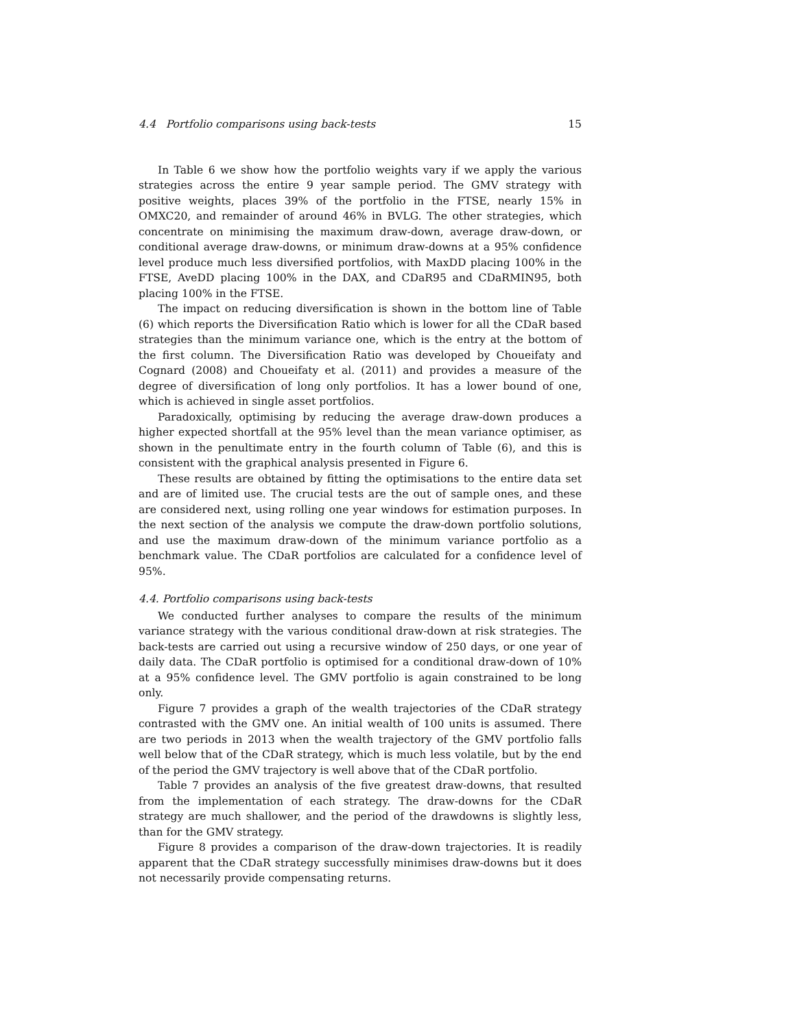4.4 Portfolio comparisons using back-tests 15
In Table 6 we show how the portfolio weights vary if we apply the various strategies across the entire 9 year sample period. The GMV strategy with positive weights, places 39% of the portfolio in the FTSE, nearly 15% in OMXC20, and remainder of around 46% in BVLG. The other strategies, which concentrate on minimising the maximum draw-down, average draw-down, or conditional average draw-downs, or minimum draw-downs at a 95% confidence level produce much less diversified portfolios, with MaxDD placing 100% in the FTSE, AveDD placing 100% in the DAX, and CDaR95 and CDaRMIN95, both placing 100% in the FTSE.
The impact on reducing diversification is shown in the bottom line of Table (6) which reports the Diversification Ratio which is lower for all the CDaR based strategies than the minimum variance one, which is the entry at the bottom of the first column. The Diversification Ratio was developed by Choueifaty and Cognard (2008) and Choueifaty et al. (2011) and provides a measure of the degree of diversification of long only portfolios. It has a lower bound of one, which is achieved in single asset portfolios.
Paradoxically, optimising by reducing the average draw-down produces a higher expected shortfall at the 95% level than the mean variance optimiser, as shown in the penultimate entry in the fourth column of Table (6), and this is consistent with the graphical analysis presented in Figure 6.
These results are obtained by fitting the optimisations to the entire data set and are of limited use. The crucial tests are the out of sample ones, and these are considered next, using rolling one year windows for estimation purposes. In the next section of the analysis we compute the draw-down portfolio solutions, and use the maximum draw-down of the minimum variance portfolio as a benchmark value. The CDaR portfolios are calculated for a confidence level of 95%.
4.4. Portfolio comparisons using back-tests
We conducted further analyses to compare the results of the minimum variance strategy with the various conditional draw-down at risk strategies. The back-tests are carried out using a recursive window of 250 days, or one year of daily data. The CDaR portfolio is optimised for a conditional draw-down of 10% at a 95% confidence level. The GMV portfolio is again constrained to be long only.
Figure 7 provides a graph of the wealth trajectories of the CDaR strategy contrasted with the GMV one. An initial wealth of 100 units is assumed. There are two periods in 2013 when the wealth trajectory of the GMV portfolio falls well below that of the CDaR strategy, which is much less volatile, but by the end of the period the GMV trajectory is well above that of the CDaR portfolio.
Table 7 provides an analysis of the five greatest draw-downs, that resulted from the implementation of each strategy. The draw-downs for the CDaR strategy are much shallower, and the period of the drawdowns is slightly less, than for the GMV strategy.
Figure 8 provides a comparison of the draw-down trajectories. It is readily apparent that the CDaR strategy successfully minimises draw-downs but it does not necessarily provide compensating returns.